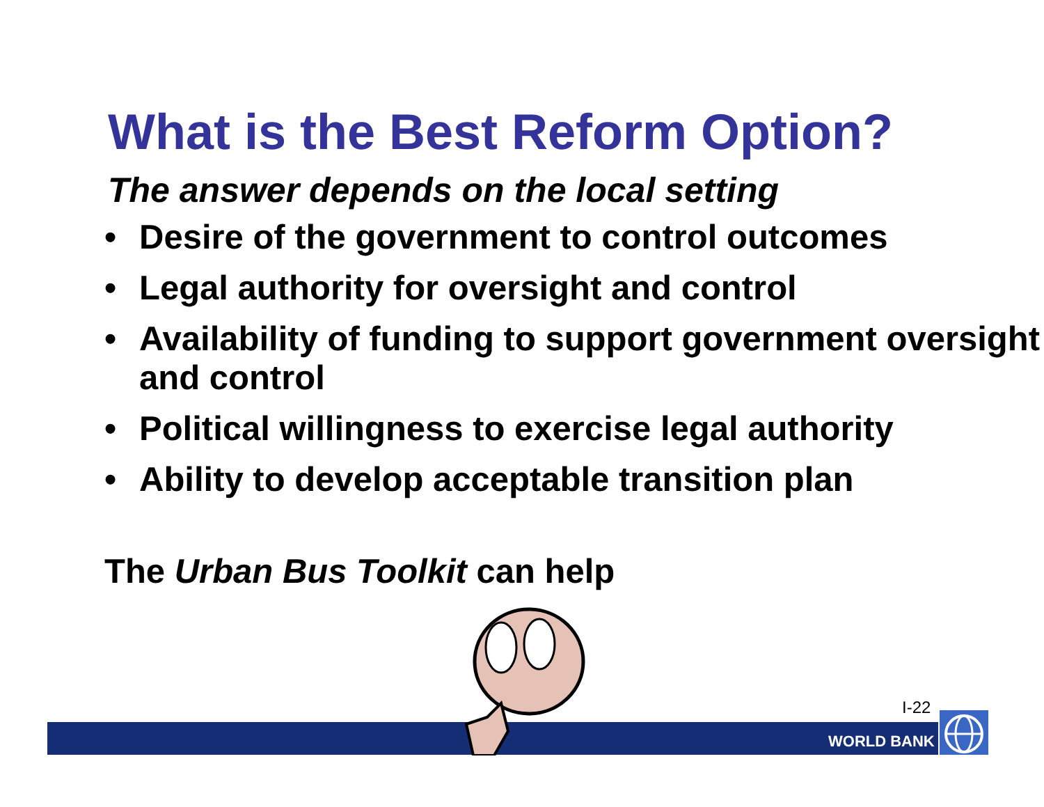What is the Best Reform Option?
The answer depends on the local setting
• Desire of the government to control outcomes
• Legal authority for oversight and control
• Availability of funding to support government oversight and control
• Political willingness to exercise legal authority
• Ability to develop acceptable transition plan
The Urban Bus Toolkit can help
I-22
WORLD BANK